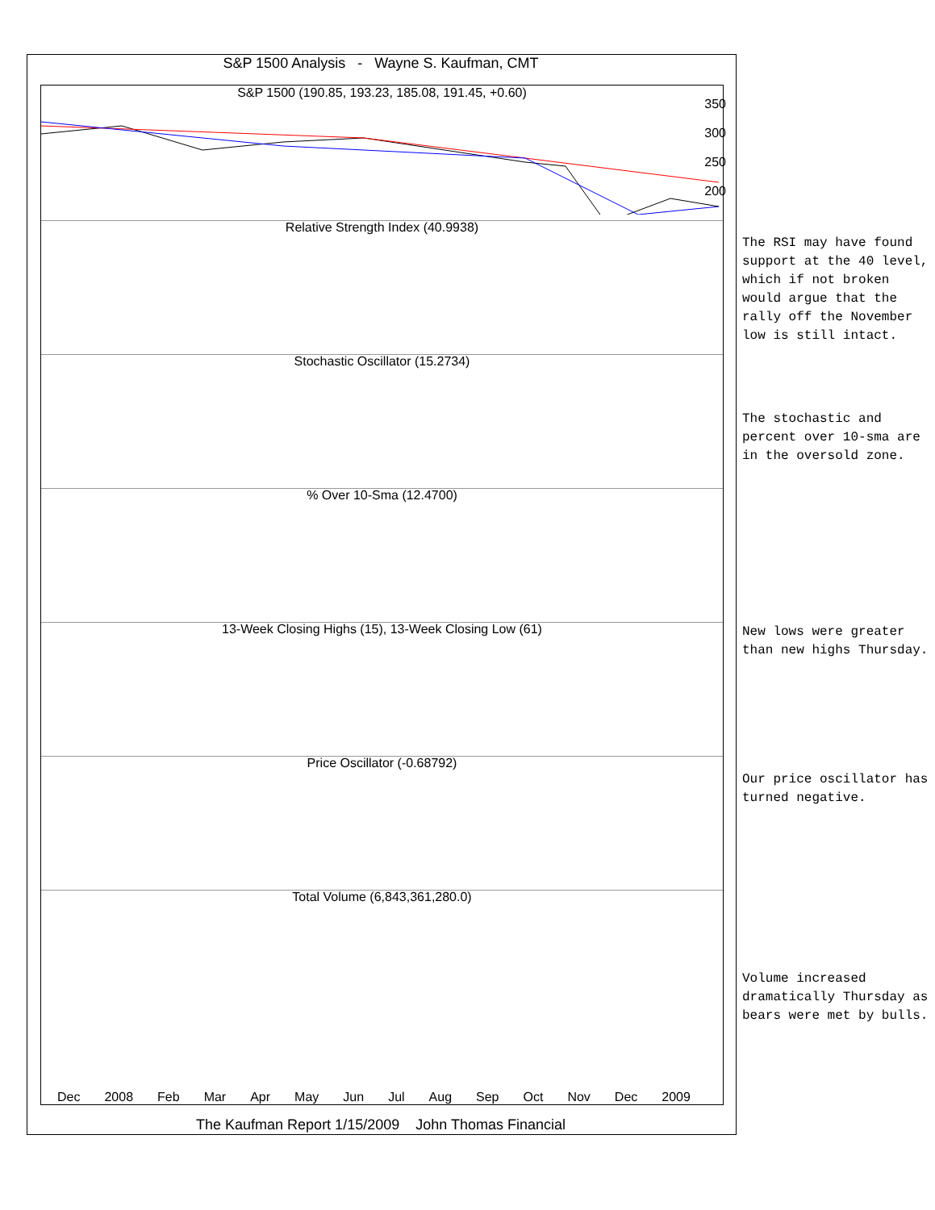S&P 1500 Analysis - Wayne S. Kaufman, CMT
S&P 1500 (190.85, 193.23, 185.08, 191.45, +0.60)
Relative Strength Index (40.9938)
Stochastic Oscillator (15.2734)
% Over 10-Sma (12.4700)
13-Week Closing Highs (15), 13-Week Closing Low (61)
Price Oscillator (-0.68792)
Total Volume (6,843,361,280.0)
Dec 2008 Feb Mar Apr May Jun Jul Aug Sep Oct Nov Dec 2009
350
300
250
200
The RSI may have found support at the 40 level, which if not broken would argue that the rally off the November low is still intact.
The stochastic and percent over 10-sma are in the oversold zone.
New lows were greater than new highs Thursday.
Our price oscillator has turned negative.
Volume increased dramatically Thursday as bears were met by bulls.
The Kaufman Report 1/15/2009 John Thomas Financial